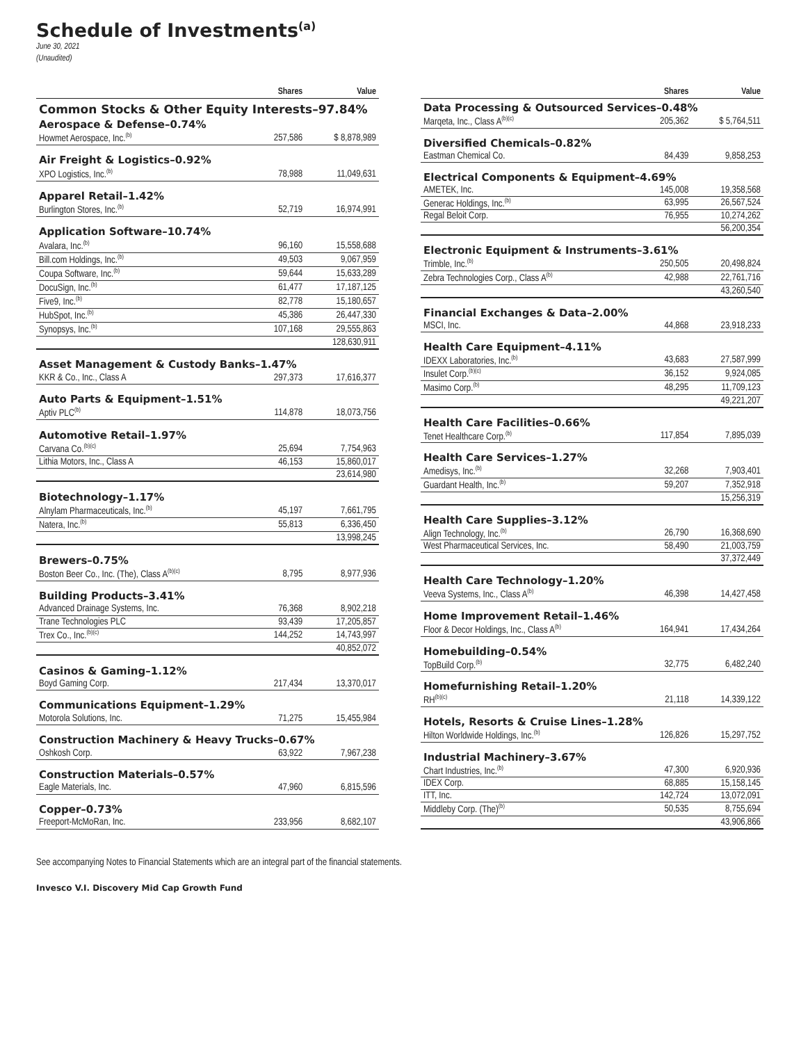Schedule of Investments<sup>(a)</sup>
June 30, 2021
(Unaudited)
| | Shares | Value |
| --- | --- | --- |
| Common Stocks & Other Equity Interests–97.84% | | |
| Aerospace & Defense–0.74% | | |
| Howmet Aerospace, Inc.<sup>(b)</sup> | 257,586 | $ 8,878,989 |
| Air Freight & Logistics–0.92% | | |
| XPO Logistics, Inc.<sup>(b)</sup> | 78,988 | 11,049,631 |
| Apparel Retail–1.42% | | |
| Burlington Stores, Inc.<sup>(b)</sup> | 52,719 | 16,974,991 |
| Application Software–10.74% | | |
| Avalara, Inc.<sup>(b)</sup> | 96,160 | 15,558,688 |
| Bill.com Holdings, Inc.<sup>(b)</sup> | 49,503 | 9,067,959 |
| Coupa Software, Inc.<sup>(b)</sup> | 59,644 | 15,633,289 |
| DocuSign, Inc.<sup>(b)</sup> | 61,477 | 17,187,125 |
| Five9, Inc.<sup>(b)</sup> | 82,778 | 15,180,657 |
| HubSpot, Inc.<sup>(b)</sup> | 45,386 | 26,447,330 |
| Synopsys, Inc.<sup>(b)</sup> | 107,168 | 29,555,863 |
| | | 128,630,911 |
| Asset Management & Custody Banks–1.47% | | |
| KKR & Co., Inc., Class A | 297,373 | 17,616,377 |
| Auto Parts & Equipment–1.51% | | |
| Aptiv PLC<sup>(b)</sup> | 114,878 | 18,073,756 |
| Automotive Retail–1.97% | | |
| Carvana Co.<sup>(b)(c)</sup> | 25,694 | 7,754,963 |
| Lithia Motors, Inc., Class A | 46,153 | 15,860,017 |
| | | 23,614,980 |
| Biotechnology–1.17% | | |
| Alnylam Pharmaceuticals, Inc.<sup>(b)</sup> | 45,197 | 7,661,795 |
| Natera, Inc.<sup>(b)</sup> | 55,813 | 6,336,450 |
| | | 13,998,245 |
| Brewers–0.75% | | |
| Boston Beer Co., Inc. (The), Class A<sup>(b)(c)</sup> | 8,795 | 8,977,936 |
| Building Products–3.41% | | |
| Advanced Drainage Systems, Inc. | 76,368 | 8,902,218 |
| Trane Technologies PLC | 93,439 | 17,205,857 |
| Trex Co., Inc.<sup>(b)(c)</sup> | 144,252 | 14,743,997 |
| | | 40,852,072 |
| Casinos & Gaming–1.12% | | |
| Boyd Gaming Corp. | 217,434 | 13,370,017 |
| Communications Equipment–1.29% | | |
| Motorola Solutions, Inc. | 71,275 | 15,455,984 |
| Construction Machinery & Heavy Trucks–0.67% | | |
| Oshkosh Corp. | 63,922 | 7,967,238 |
| Construction Materials–0.57% | | |
| Eagle Materials, Inc. | 47,960 | 6,815,596 |
| Copper–0.73% | | |
| Freeport-McMoRan, Inc. | 233,956 | 8,682,107 |
| | Shares | Value |
| --- | --- | --- |
| Data Processing & Outsourced Services–0.48% | | |
| Marqeta, Inc., Class A<sup>(b)(c)</sup> | 205,362 | $ 5,764,511 |
| Diversified Chemicals–0.82% | | |
| Eastman Chemical Co. | 84,439 | 9,858,253 |
| Electrical Components & Equipment–4.69% | | |
| AMETEK, Inc. | 145,008 | 19,358,568 |
| Generac Holdings, Inc.<sup>(b)</sup> | 63,995 | 26,567,524 |
| Regal Beloit Corp. | 76,955 | 10,274,262 |
| | | 56,200,354 |
| Electronic Equipment & Instruments–3.61% | | |
| Trimble, Inc.<sup>(b)</sup> | 250,505 | 20,498,824 |
| Zebra Technologies Corp., Class A<sup>(b)</sup> | 42,988 | 22,761,716 |
| | | 43,260,540 |
| Financial Exchanges & Data–2.00% | | |
| MSCI, Inc. | 44,868 | 23,918,233 |
| Health Care Equipment–4.11% | | |
| IDEXX Laboratories, Inc.<sup>(b)</sup> | 43,683 | 27,587,999 |
| Insulet Corp.<sup>(b)(c)</sup> | 36,152 | 9,924,085 |
| Masimo Corp.<sup>(b)</sup> | 48,295 | 11,709,123 |
| | | 49,221,207 |
| Health Care Facilities–0.66% | | |
| Tenet Healthcare Corp.<sup>(b)</sup> | 117,854 | 7,895,039 |
| Health Care Services–1.27% | | |
| Amedisys, Inc.<sup>(b)</sup> | 32,268 | 7,903,401 |
| Guardant Health, Inc.<sup>(b)</sup> | 59,207 | 7,352,918 |
| | | 15,256,319 |
| Health Care Supplies–3.12% | | |
| Align Technology, Inc.<sup>(b)</sup> | 26,790 | 16,368,690 |
| West Pharmaceutical Services, Inc. | 58,490 | 21,003,759 |
| | | 37,372,449 |
| Health Care Technology–1.20% | | |
| Veeva Systems, Inc., Class A<sup>(b)</sup> | 46,398 | 14,427,458 |
| Home Improvement Retail–1.46% | | |
| Floor & Decor Holdings, Inc., Class A<sup>(b)</sup> | 164,941 | 17,434,264 |
| Homebuilding–0.54% | | |
| TopBuild Corp.<sup>(b)</sup> | 32,775 | 6,482,240 |
| Homefurnishing Retail–1.20% | | |
| RH<sup>(b)(c)</sup> | 21,118 | 14,339,122 |
| Hotels, Resorts & Cruise Lines–1.28% | | |
| Hilton Worldwide Holdings, Inc.<sup>(b)</sup> | 126,826 | 15,297,752 |
| Industrial Machinery–3.67% | | |
| Chart Industries, Inc.<sup>(b)</sup> | 47,300 | 6,920,936 |
| IDEX Corp. | 68,885 | 15,158,145 |
| ITT, Inc. | 142,724 | 13,072,091 |
| Middleby Corp. (The)<sup>(b)</sup> | 50,535 | 8,755,694 |
| | | 43,906,866 |
See accompanying Notes to Financial Statements which are an integral part of the financial statements.
Invesco V.I. Discovery Mid Cap Growth Fund